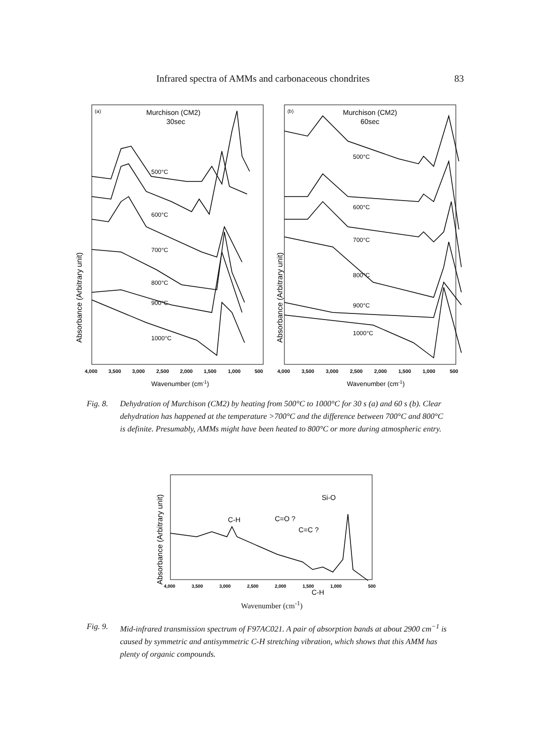Infrared spectra of AMMs and carbonaceous chondrites 83
Absorbance (Arbitrary unit)
(a)
Murchison (CM2)
30sec
500°C
600°C
700°C
800°C
900°C
1000°C
4,000
3,500
3,000
2,500
2,000
1,500
1,000
500
Wavenumber (cm-1)
Absorbance (Arbitrary unit)
(b)
Murchison (CM2)
60sec
500°C
600°C
700°C
800°C
900°C
1000°C
4,000
3,500
3,000
2,500
2,000
1,500
1,000
500
Wavenumber (cm-1)
Fig. 8. Dehydration of Murchison (CM2) by heating from 500°C to 1000°C for 30 s (a) and 60 s (b). Clear dehydration has happened at the temperature >700°C and the difference between 700°C and 800°C is definite. Presumably, AMMs might have been heated to 800°C or more during atmospheric entry.
Absorbance (Arbitrary unit)
Si-O
C-H
C=O ?
C=C ?
C-H
4,000
3,500
3,000
2,500
2,000
1,500
1,000
500
Wavenumber (cm<sup>-1</sup>)
Fig. 9. Mid-infrared transmission spectrum of F97AC021. A pair of absorption bands at about 2900 cm<sup>−1</sup> is caused by symmetric and antisymmetric C-H stretching vibration, which shows that this AMM has plenty of organic compounds.